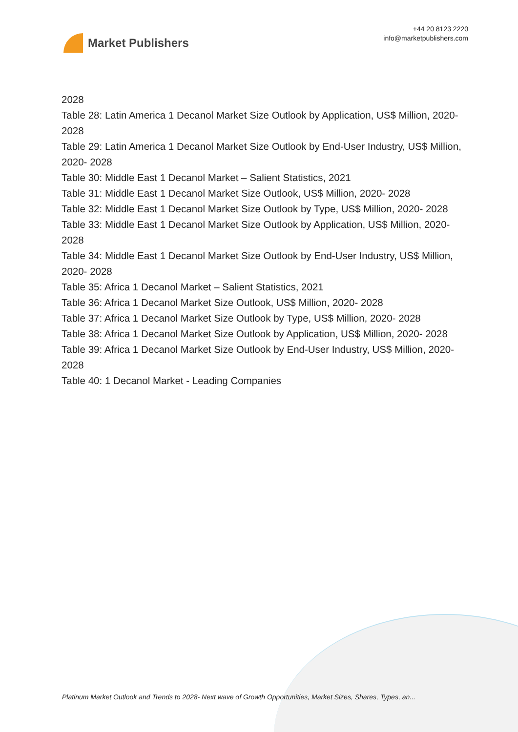Market Publishers
+44 20 8123 2220
info@marketpublishers.com
2028
Table 28: Latin America 1 Decanol Market Size Outlook by Application, US$ Million, 2020- 2028
Table 29: Latin America 1 Decanol Market Size Outlook by End-User Industry, US$ Million, 2020- 2028
Table 30: Middle East 1 Decanol Market – Salient Statistics, 2021
Table 31: Middle East 1 Decanol Market Size Outlook, US$ Million, 2020- 2028
Table 32: Middle East 1 Decanol Market Size Outlook by Type, US$ Million, 2020- 2028
Table 33: Middle East 1 Decanol Market Size Outlook by Application, US$ Million, 2020- 2028
Table 34: Middle East 1 Decanol Market Size Outlook by End-User Industry, US$ Million, 2020- 2028
Table 35: Africa 1 Decanol Market – Salient Statistics, 2021
Table 36: Africa 1 Decanol Market Size Outlook, US$ Million, 2020- 2028
Table 37: Africa 1 Decanol Market Size Outlook by Type, US$ Million, 2020- 2028
Table 38: Africa 1 Decanol Market Size Outlook by Application, US$ Million, 2020- 2028
Table 39: Africa 1 Decanol Market Size Outlook by End-User Industry, US$ Million, 2020- 2028
Table 40: 1 Decanol Market - Leading Companies
Platinum Market Outlook and Trends to 2028- Next wave of Growth Opportunities, Market Sizes, Shares, Types, an...